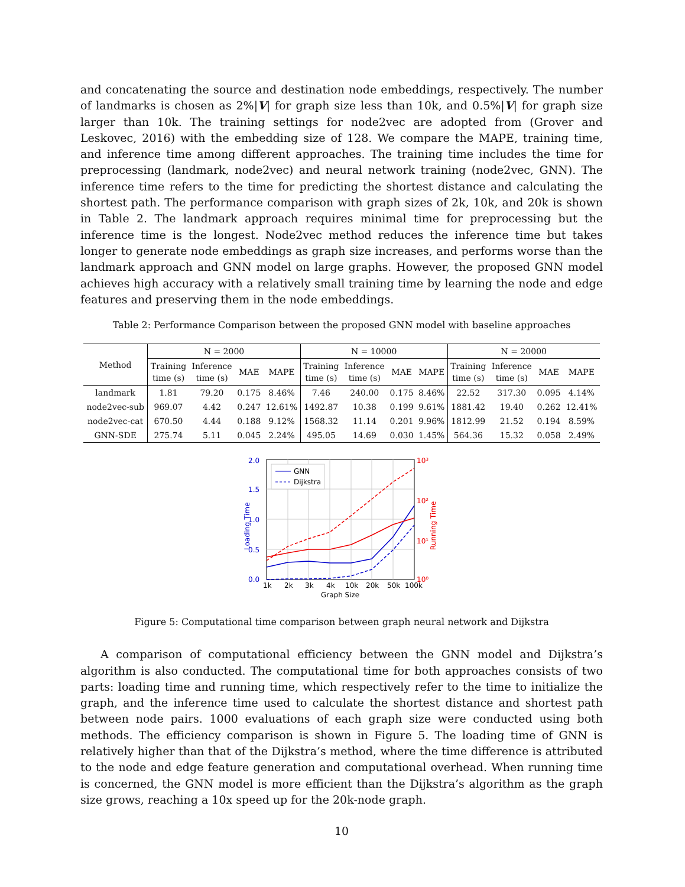and concatenating the source and destination node embeddings, respectively. The number of landmarks is chosen as 2%|V| for graph size less than 10k, and 0.5%|V| for graph size larger than 10k. The training settings for node2vec are adopted from (Grover and Leskovec, 2016) with the embedding size of 128. We compare the MAPE, training time, and inference time among different approaches. The training time includes the time for preprocessing (landmark, node2vec) and neural network training (node2vec, GNN). The inference time refers to the time for predicting the shortest distance and calculating the shortest path. The performance comparison with graph sizes of 2k, 10k, and 20k is shown in Table 2. The landmark approach requires minimal time for preprocessing but the inference time is the longest. Node2vec method reduces the inference time but takes longer to generate node embeddings as graph size increases, and performs worse than the landmark approach and GNN model on large graphs. However, the proposed GNN model achieves high accuracy with a relatively small training time by learning the node and edge features and preserving them in the node embeddings.
Table 2: Performance Comparison between the proposed GNN model with baseline approaches
| Method | N = 2000 | | | | N = 10000 | | | | N = 20000 | | | |
| --- | --- | --- | --- | --- | --- | --- | --- | --- | --- | --- | --- | --- |
| | Training time (s) | Inference time (s) | MAE | MAPE | Training time (s) | Inference time (s) | MAE | MAPE | Training time (s) | Inference time (s) | MAE | MAPE |
| landmark | 1.81 | 79.20 | 0.175 | 8.46% | 7.46 | 240.00 | 0.175 | 8.46% | 22.52 | 317.30 | 0.095 | 4.14% |
| node2vec-sub | 969.07 | 4.42 | 0.247 | 12.61% | 1492.87 | 10.38 | 0.199 | 9.61% | 1881.42 | 19.40 | 0.262 | 12.41% |
| node2vec-cat | 670.50 | 4.44 | 0.188 | 9.12% | 1568.32 | 11.14 | 0.201 | 9.96% | 1812.99 | 21.52 | 0.194 | 8.59% |
| GNN-SDE | 275.74 | 5.11 | 0.045 | 2.24% | 495.05 | 14.69 | 0.030 | 1.45% | 564.36 | 15.32 | 0.058 | 2.49% |
GNN
Dijkstra
2.0
1.5
1.0
0.5
0.0
Loading Time
10³
10²
10¹
10⁰
Running Time
1k
2k
3k
4k
10k
20k
50k
100k
Graph Size
Figure 5: Computational time comparison between graph neural network and Dijkstra
A comparison of computational efficiency between the GNN model and Dijkstra’s algorithm is also conducted. The computational time for both approaches consists of two parts: loading time and running time, which respectively refer to the time to initialize the graph, and the inference time used to calculate the shortest distance and shortest path between node pairs. 1000 evaluations of each graph size were conducted using both methods. The efficiency comparison is shown in Figure 5. The loading time of GNN is relatively higher than that of the Dijkstra’s method, where the time difference is attributed to the node and edge feature generation and computational overhead. When running time is concerned, the GNN model is more efficient than the Dijkstra’s algorithm as the graph size grows, reaching a 10x speed up for the 20k-node graph.
10